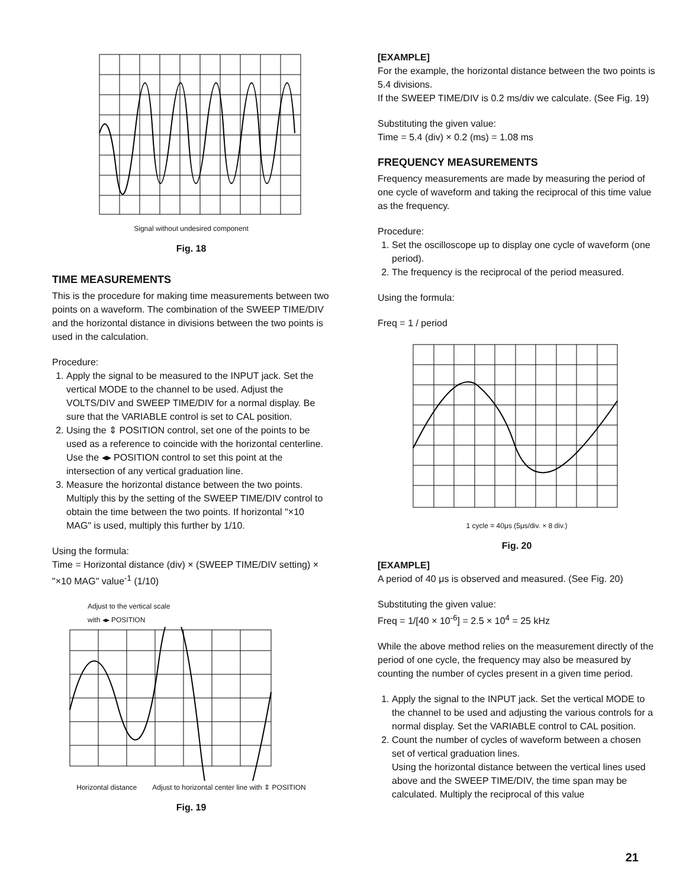Signal without undesired component
Fig. 18
TIME MEASUREMENTS
This is the procedure for making time measurements between two points on a waveform. The combination of the SWEEP TIME/DIV and the horizontal distance in divisions between the two points is used in the calculation.
Procedure:
1. Apply the signal to be measured to the INPUT jack. Set the vertical MODE to the channel to be used. Adjust the VOLTS/DIV and SWEEP TIME/DIV for a normal display. Be sure that the VARIABLE control is set to CAL position.
2. Using the ⇕ POSITION control, set one of the points to be used as a reference to coincide with the horizontal centerline. Use the ◂▸ POSITION control to set this point at the intersection of any vertical graduation line.
3. Measure the horizontal distance between the two points.
Multiply this by the setting of the SWEEP TIME/DIV control to obtain the time between the two points. If horizontal "×10 MAG" is used, multiply this further by 1/10.
Using the formula:
Time = Horizontal distance (div) × (SWEEP TIME/DIV setting) × "×10 MAG" value<sup>-1</sup> (1/10)
Adjust to the vertical scale
with ◂▸ POSITION
Horizontal distance Adjust to horizontal center line with ⇕ POSITION
Fig. 19
[EXAMPLE]
For the example, the horizontal distance between the two points is 5.4 divisions.
If the SWEEP TIME/DIV is 0.2 ms/div we calculate. (See Fig. 19)
Substituting the given value:
Time = 5.4 (div) × 0.2 (ms) = 1.08 ms
FREQUENCY MEASUREMENTS
Frequency measurements are made by measuring the period of one cycle of waveform and taking the reciprocal of this time value as the frequency.
Procedure:
1. Set the oscilloscope up to display one cycle of waveform (one period).
2. The frequency is the reciprocal of the period measured.
Using the formula:
Freq = 1 / period
1 cycle = 40μs (5μs/div. × 8 div.)
Fig. 20
[EXAMPLE]
A period of 40 μs is observed and measured. (See Fig. 20)
Substituting the given value:
Freq = 1/[40 × 10<sup>-6</sup>] = 2.5 × 10<sup>4</sup> = 25 kHz
While the above method relies on the measurement directly of the period of one cycle, the frequency may also be measured by counting the number of cycles present in a given time period.
1. Apply the signal to the INPUT jack. Set the vertical MODE to the channel to be used and adjusting the various controls for a normal display. Set the VARIABLE control to CAL position.
2. Count the number of cycles of waveform between a chosen set of vertical graduation lines.
Using the horizontal distance between the vertical lines used above and the SWEEP TIME/DIV, the time span may be calculated. Multiply the reciprocal of this value
21